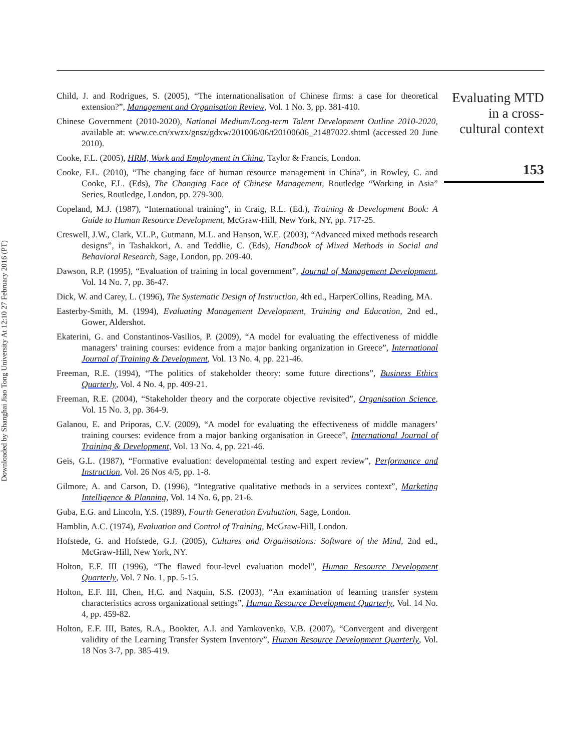Downloaded by Shanghai Jiao Tong University At 12:10 27 February 2016 (PT)
Child, J. and Rodrigues, S. (2005), “The internationalisation of Chinese firms: a case for theoretical extension?”, Management and Organisation Review, Vol. 1 No. 3, pp. 381-410.
Chinese Government (2010-2020), National Medium/Long-term Talent Development Outline 2010-2020, available at: www.ce.cn/xwzx/gnsz/gdxw/201006/06/t20100606_21487022.shtml (accessed 20 June 2010).
Cooke, F.L. (2005), HRM, Work and Employment in China, Taylor & Francis, London.
Cooke, F.L. (2010), “The changing face of human resource management in China”, in Rowley, C. and Cooke, F.L. (Eds), The Changing Face of Chinese Management, Routledge “Working in Asia” Series, Routledge, London, pp. 279-300.
Copeland, M.J. (1987), “International training”, in Craig, R.L. (Ed.), Training & Development Book: A Guide to Human Resource Development, McGraw-Hill, New York, NY, pp. 717-25.
Creswell, J.W., Clark, V.L.P., Gutmann, M.L. and Hanson, W.E. (2003), “Advanced mixed methods research designs”, in Tashakkori, A. and Teddlie, C. (Eds), Handbook of Mixed Methods in Social and Behavioral Research, Sage, London, pp. 209-40.
Dawson, R.P. (1995), “Evaluation of training in local government”, Journal of Management Development, Vol. 14 No. 7, pp. 36-47.
Dick, W. and Carey, L. (1996), The Systematic Design of Instruction, 4th ed., HarperCollins, Reading, MA.
Easterby-Smith, M. (1994), Evaluating Management Development, Training and Education, 2nd ed., Gower, Aldershot.
Ekaterini, G. and Constantinos-Vasilios, P. (2009), “A model for evaluating the effectiveness of middle managers’ training courses: evidence from a major banking organization in Greece”, International Journal of Training & Development, Vol. 13 No. 4, pp. 221-46.
Freeman, R.E. (1994), “The politics of stakeholder theory: some future directions”, Business Ethics Quarterly, Vol. 4 No. 4, pp. 409-21.
Freeman, R.E. (2004), “Stakeholder theory and the corporate objective revisited”, Organisation Science, Vol. 15 No. 3, pp. 364-9.
Galanou, E. and Priporas, C.V. (2009), “A model for evaluating the effectiveness of middle managers’ training courses: evidence from a major banking organisation in Greece”, International Journal of Training & Development, Vol. 13 No. 4, pp. 221-46.
Geis, G.L. (1987), “Formative evaluation: developmental testing and expert review”, Performance and Instruction, Vol. 26 Nos 4/5, pp. 1-8.
Gilmore, A. and Carson, D. (1996), “Integrative qualitative methods in a services context”, Marketing Intelligence & Planning, Vol. 14 No. 6, pp. 21-6.
Guba, E.G. and Lincoln, Y.S. (1989), Fourth Generation Evaluation, Sage, London.
Hamblin, A.C. (1974), Evaluation and Control of Training, McGraw-Hill, London.
Hofstede, G. and Hofstede, G.J. (2005), Cultures and Organisations: Software of the Mind, 2nd ed., McGraw-Hill, New York, NY.
Holton, E.F. III (1996), “The flawed four-level evaluation model”, Human Resource Development Quarterly, Vol. 7 No. 1, pp. 5-15.
Holton, E.F. III, Chen, H.C. and Naquin, S.S. (2003), “An examination of learning transfer system characteristics across organizational settings”, Human Resource Development Quarterly, Vol. 14 No. 4, pp. 459-82.
Holton, E.F. III, Bates, R.A., Bookter, A.I. and Yamkovenko, V.B. (2007), “Convergent and divergent validity of the Learning Transfer System Inventory”, Human Resource Development Quarterly, Vol. 18 Nos 3-7, pp. 385-419.
Evaluating MTD
in a cross-
cultural context
153